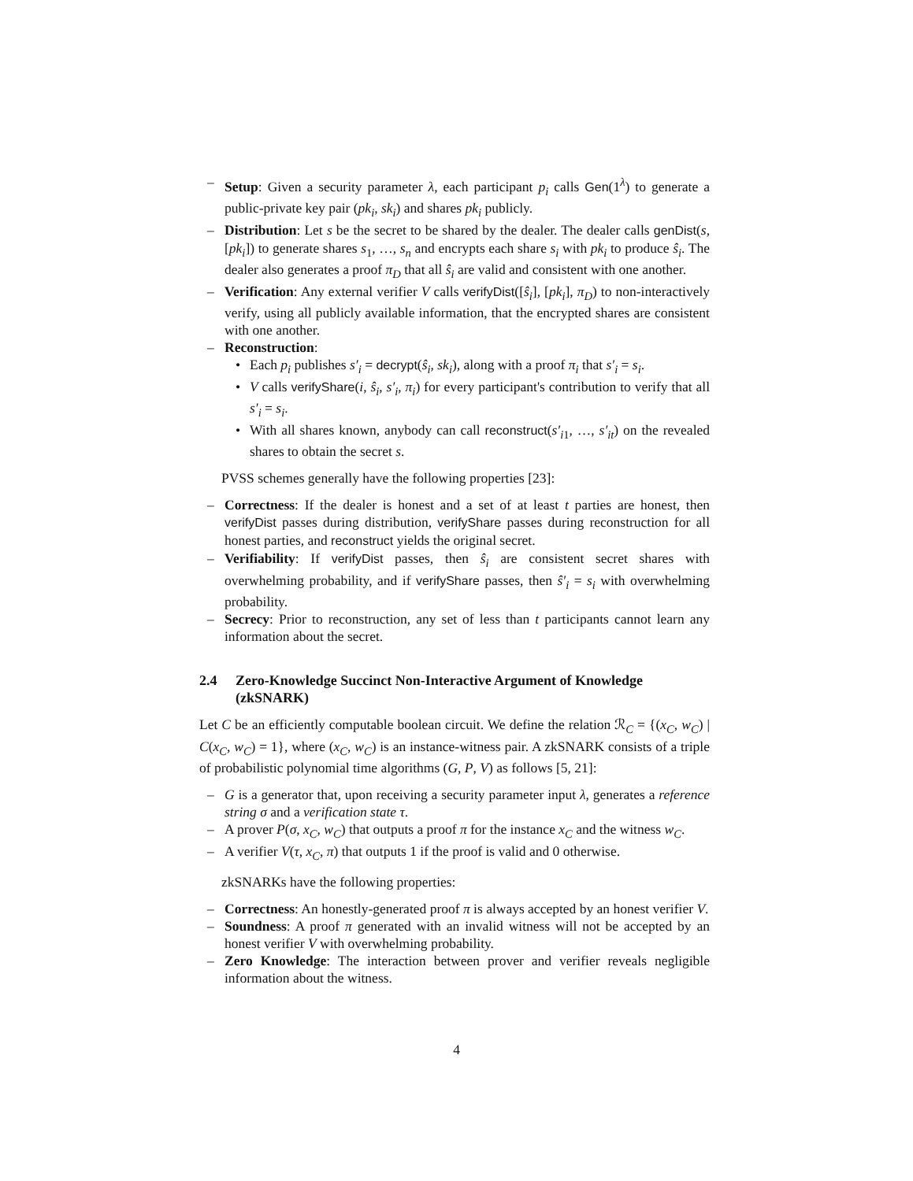– Setup: Given a security parameter λ, each participant p<sub>i</sub> calls Gen(1<sup>λ</sup>) to generate a public-private key pair (pk<sub>i</sub>, sk<sub>i</sub>) and shares pk<sub>i</sub> publicly.
– Distribution: Let s be the secret to be shared by the dealer. The dealer calls genDist(s, [pk<sub>i</sub>]) to generate shares s<sub>1</sub>, …, s<sub>n</sub> and encrypts each share s<sub>i</sub> with pk<sub>i</sub> to produce ŝ<sub>i</sub>. The dealer also generates a proof π<sub>D</sub> that all ŝ<sub>i</sub> are valid and consistent with one another.
– Verification: Any external verifier V calls verifyDist([ŝ<sub>i</sub>], [pk<sub>i</sub>], π<sub>D</sub>) to non-interactively verify, using all publicly available information, that the encrypted shares are consistent with one another.
– Reconstruction:
• Each p<sub>i</sub> publishes s′<sub>i</sub> = decrypt(ŝ<sub>i</sub>, sk<sub>i</sub>), along with a proof π<sub>i</sub> that s′<sub>i</sub> = s<sub>i</sub>.
• V calls verifyShare(i, ŝ<sub>i</sub>, s′<sub>i</sub>, π<sub>i</sub>) for every participant's contribution to verify that all s′<sub>i</sub> = s<sub>i</sub>.
• With all shares known, anybody can call reconstruct(s′<sub>i1</sub>, …, s′<sub>it</sub>) on the revealed shares to obtain the secret s.
PVSS schemes generally have the following properties [23]:
– Correctness: If the dealer is honest and a set of at least t parties are honest, then verifyDist passes during distribution, verifyShare passes during reconstruction for all honest parties, and reconstruct yields the original secret.
– Verifiability: If verifyDist passes, then ŝ<sub>i</sub> are consistent secret shares with overwhelming probability, and if verifyShare passes, then ŝ′<sub>i</sub> = s<sub>i</sub> with overwhelming probability.
– Secrecy: Prior to reconstruction, any set of less than t participants cannot learn any information about the secret.
2.4 Zero-Knowledge Succinct Non-Interactive Argument of Knowledge (zkSNARK)
Let C be an efficiently computable boolean circuit. We define the relation ℛ<sub>C</sub> = {(x<sub>C</sub>, w<sub>C</sub>) | C(x<sub>C</sub>, w<sub>C</sub>) = 1}, where (x<sub>C</sub>, w<sub>C</sub>) is an instance-witness pair. A zkSNARK consists of a triple of probabilistic polynomial time algorithms (G, P, V) as follows [5, 21]:
– G is a generator that, upon receiving a security parameter input λ, generates a reference string σ and a verification state τ.
– A prover P(σ, x<sub>C</sub>, w<sub>C</sub>) that outputs a proof π for the instance x<sub>C</sub> and the witness w<sub>C</sub>.
– A verifier V(τ, x<sub>C</sub>, π) that outputs 1 if the proof is valid and 0 otherwise.
zkSNARKs have the following properties:
– Correctness: An honestly-generated proof π is always accepted by an honest verifier V.
– Soundness: A proof π generated with an invalid witness will not be accepted by an honest verifier V with overwhelming probability.
– Zero Knowledge: The interaction between prover and verifier reveals negligible information about the witness.
4